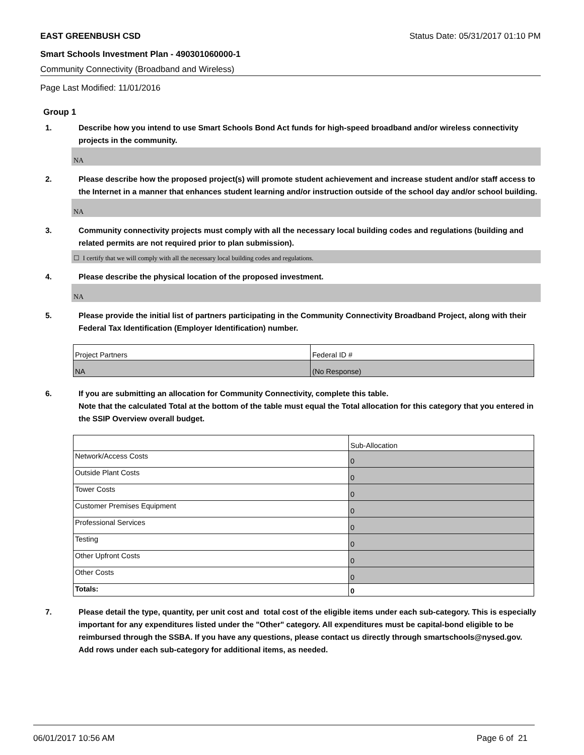EAST GREENBUSH CSD Status Date: 05/31/2017 01:10 PM
Smart Schools Investment Plan - 490301060000-1
Community Connectivity (Broadband and Wireless)
Page Last Modified: 11/01/2016
Group 1
1. Describe how you intend to use Smart Schools Bond Act funds for high-speed broadband and/or wireless connectivity projects in the community.
NA
2. Please describe how the proposed project(s) will promote student achievement and increase student and/or staff access to the Internet in a manner that enhances student learning and/or instruction outside of the school day and/or school building.
NA
3. Community connectivity projects must comply with all the necessary local building codes and regulations (building and related permits are not required prior to plan submission).
☐ I certify that we will comply with all the necessary local building codes and regulations.
4. Please describe the physical location of the proposed investment.
NA
5. Please provide the initial list of partners participating in the Community Connectivity Broadband Project, along with their Federal Tax Identification (Employer Identification) number.
| Project Partners | Federal ID # |
| NA | (No Response) |
6. If you are submitting an allocation for Community Connectivity, complete this table.
Note that the calculated Total at the bottom of the table must equal the Total allocation for this category that you entered in the SSIP Overview overall budget.
| | Sub-Allocation |
| Network/Access Costs | 0 |
| Outside Plant Costs | 0 |
| Tower Costs | 0 |
| Customer Premises Equipment | 0 |
| Professional Services | 0 |
| Testing | 0 |
| Other Upfront Costs | 0 |
| Other Costs | 0 |
| Totals: | 0 |
7. Please detail the type, quantity, per unit cost and total cost of the eligible items under each sub-category. This is especially important for any expenditures listed under the "Other" category. All expenditures must be capital-bond eligible to be reimbursed through the SSBA. If you have any questions, please contact us directly through smartschools@nysed.gov.
Add rows under each sub-category for additional items, as needed.
06/01/2017 10:56 AM Page 6 of 21